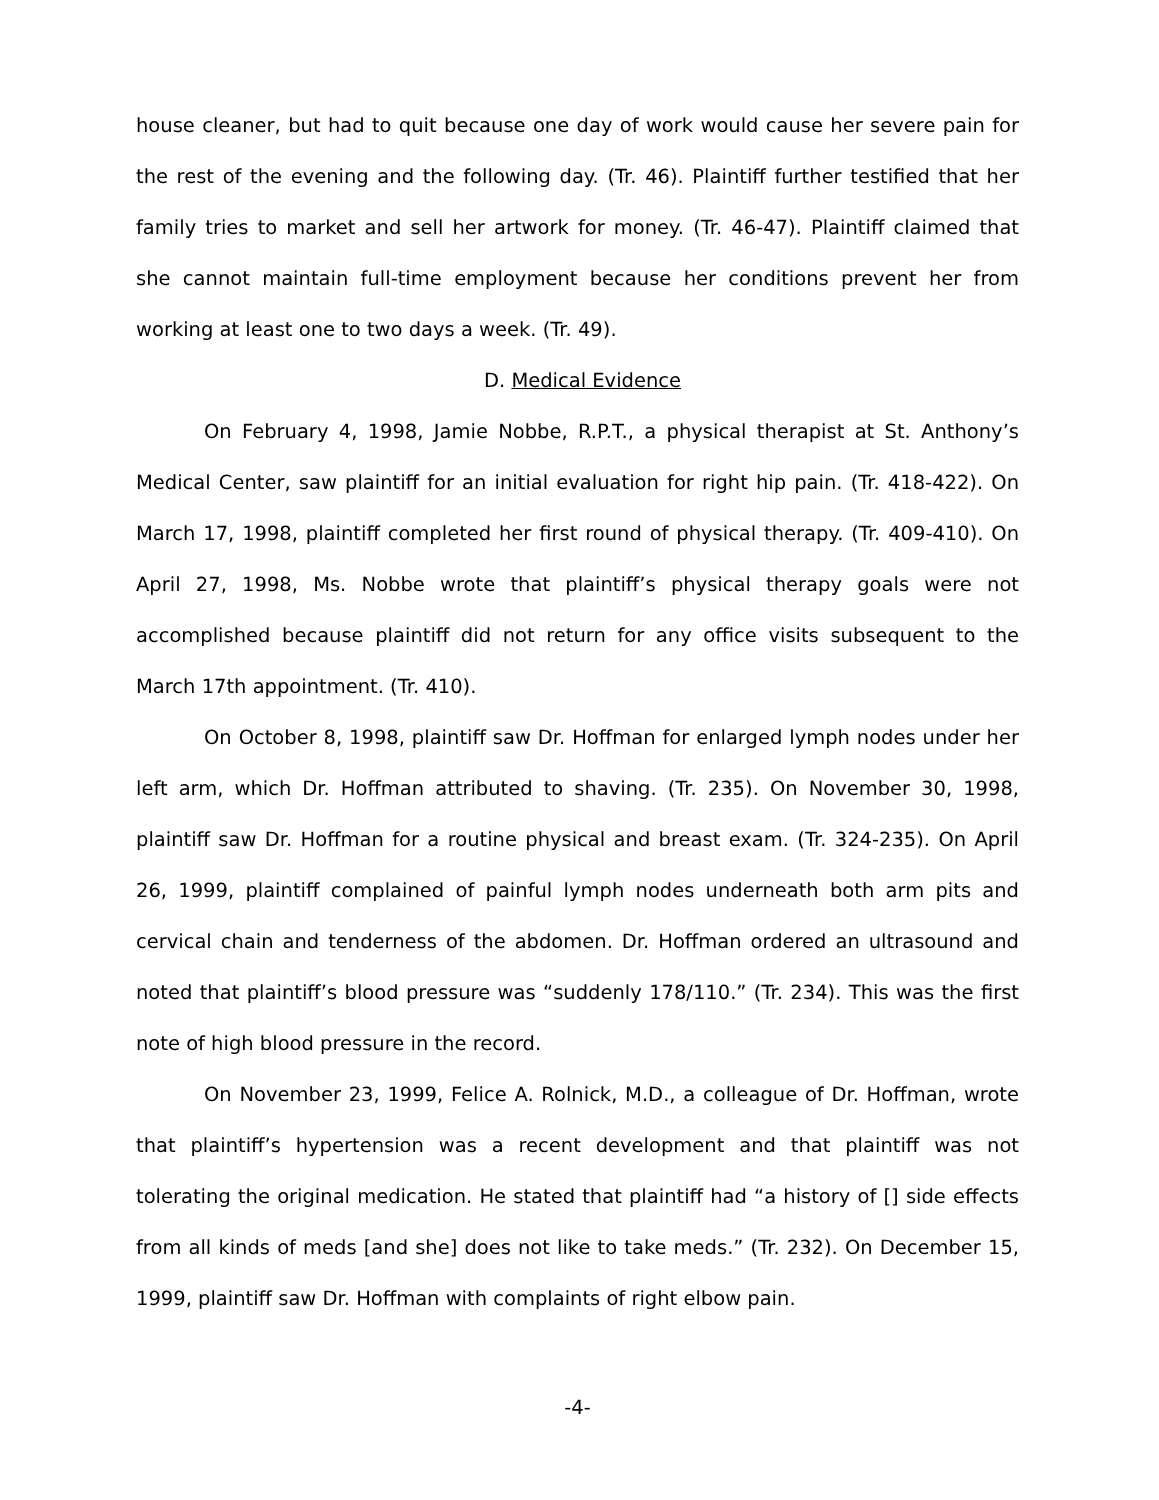house cleaner, but had to quit because one day of work would cause her severe pain for the rest of the evening and the following day. (Tr. 46). Plaintiff further testified that her family tries to market and sell her artwork for money. (Tr. 46-47). Plaintiff claimed that she cannot maintain full-time employment because her conditions prevent her from working at least one to two days a week. (Tr. 49).
D. Medical Evidence
On February 4, 1998, Jamie Nobbe, R.P.T., a physical therapist at St. Anthony’s Medical Center, saw plaintiff for an initial evaluation for right hip pain. (Tr. 418-422). On March 17, 1998, plaintiff completed her first round of physical therapy. (Tr. 409-410). On April 27, 1998, Ms. Nobbe wrote that plaintiff’s physical therapy goals were not accomplished because plaintiff did not return for any office visits subsequent to the March 17th appointment. (Tr. 410).
On October 8, 1998, plaintiff saw Dr. Hoffman for enlarged lymph nodes under her left arm, which Dr. Hoffman attributed to shaving. (Tr. 235). On November 30, 1998, plaintiff saw Dr. Hoffman for a routine physical and breast exam. (Tr. 324-235). On April 26, 1999, plaintiff complained of painful lymph nodes underneath both arm pits and cervical chain and tenderness of the abdomen. Dr. Hoffman ordered an ultrasound and noted that plaintiff’s blood pressure was “suddenly 178/110.” (Tr. 234). This was the first note of high blood pressure in the record.
On November 23, 1999, Felice A. Rolnick, M.D., a colleague of Dr. Hoffman, wrote that plaintiff’s hypertension was a recent development and that plaintiff was not tolerating the original medication. He stated that plaintiff had “a history of [] side effects from all kinds of meds [and she] does not like to take meds.” (Tr. 232). On December 15, 1999, plaintiff saw Dr. Hoffman with complaints of right elbow pain.
-4-